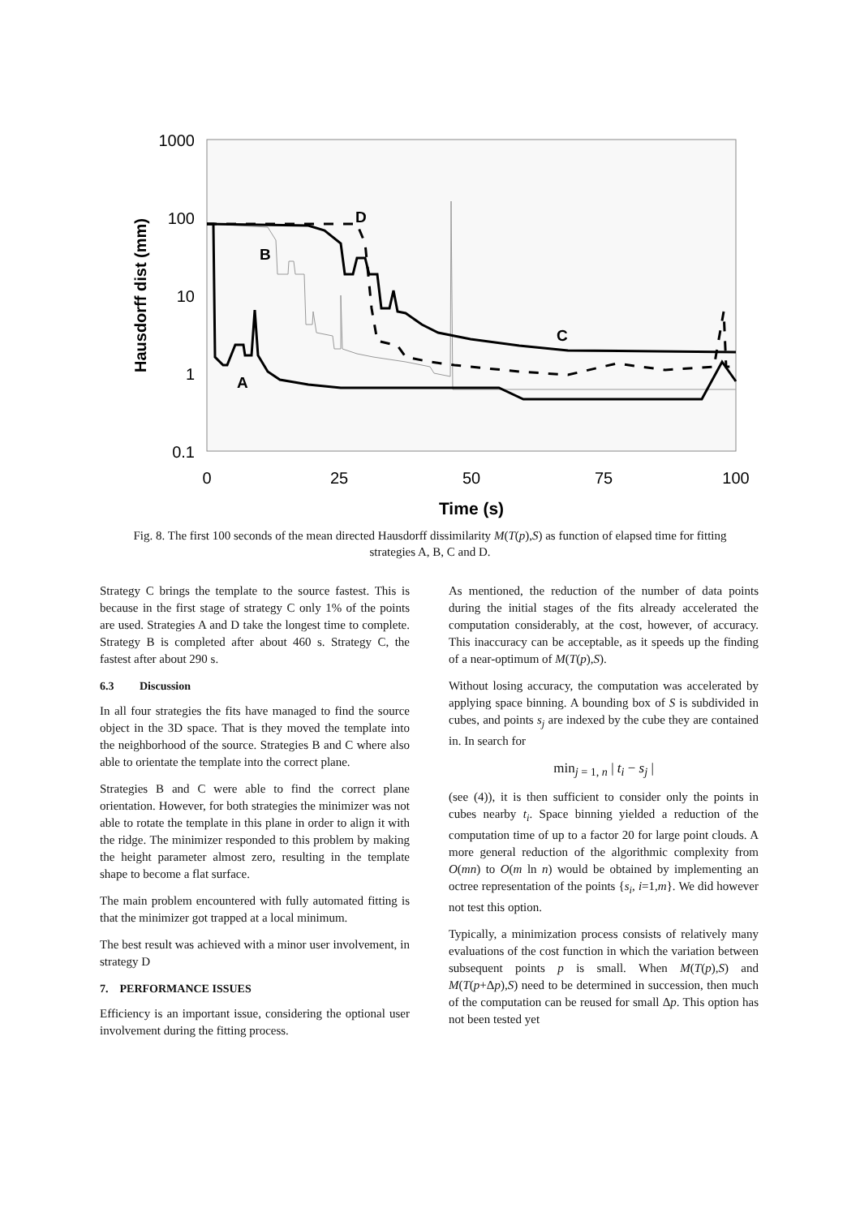1000
100
10
1
0.1
0
25
50
75
100
Time (s)
Hausdorff dist (mm)
D
B
C
A
Fig. 8. The first 100 seconds of the mean directed Hausdorff dissimilarity M(T(p),S) as function of elapsed time for fitting strategies A, B, C and D.
Strategy C brings the template to the source fastest. This is because in the first stage of strategy C only 1% of the points are used. Strategies A and D take the longest time to complete. Strategy B is completed after about 460 s. Strategy C, the fastest after about 290 s.
6.3 Discussion
In all four strategies the fits have managed to find the source object in the 3D space. That is they moved the template into the neighborhood of the source. Strategies B and C where also able to orientate the template into the correct plane.
Strategies B and C were able to find the correct plane orientation. However, for both strategies the minimizer was not able to rotate the template in this plane in order to align it with the ridge. The minimizer responded to this problem by making the height parameter almost zero, resulting in the template shape to become a flat surface.
The main problem encountered with fully automated fitting is that the minimizer got trapped at a local minimum.
The best result was achieved with a minor user involvement, in strategy D
7. PERFORMANCE ISSUES
Efficiency is an important issue, considering the optional user involvement during the fitting process.
As mentioned, the reduction of the number of data points during the initial stages of the fits already accelerated the computation considerably, at the cost, however, of accuracy. This inaccuracy can be acceptable, as it speeds up the finding of a near-optimum of M(T(p),S).
Without losing accuracy, the computation was accelerated by applying space binning. A bounding box of S is subdivided in cubes, and points s<sub>j</sub> are indexed by the cube they are contained in. In search for
min<sub>j = 1, n</sub> | t<sub>i</sub> − s<sub>j</sub> |
(see (4)), it is then sufficient to consider only the points in cubes nearby t<sub>i</sub>. Space binning yielded a reduction of the computation time of up to a factor 20 for large point clouds. A more general reduction of the algorithmic complexity from O(mn) to O(m ln n) would be obtained by implementing an octree representation of the points {s<sub>i</sub>, i=1,m}. We did however not test this option.
Typically, a minimization process consists of relatively many evaluations of the cost function in which the variation between subsequent points p is small. When M(T(p),S) and M(T(p+Δp),S) need to be determined in succession, then much of the computation can be reused for small Δp. This option has not been tested yet